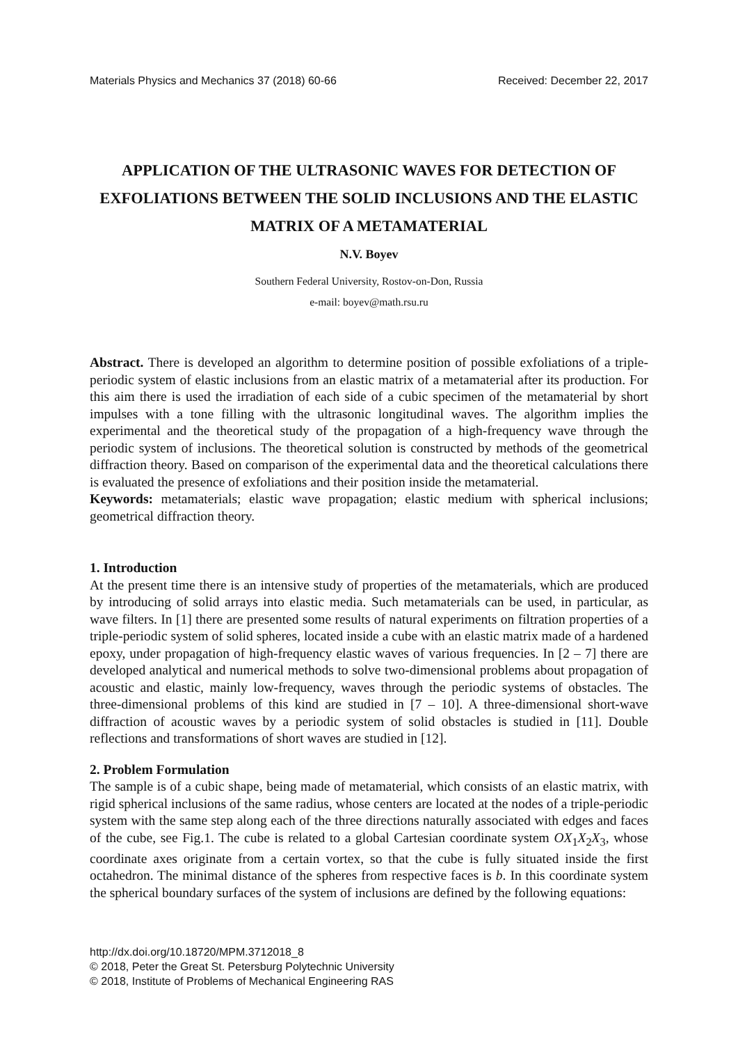Materials Physics and Mechanics 37 (2018) 60-66 Received: December 22, 2017
APPLICATION OF THE ULTRASONIC WAVES FOR DETECTION OF EXFOLIATIONS BETWEEN THE SOLID INCLUSIONS AND THE ELASTIC MATRIX OF A METAMATERIAL
N.V. Boyev
Southern Federal University, Rostov-on-Don, Russia
e-mail: boyev@math.rsu.ru
Abstract. There is developed an algorithm to determine position of possible exfoliations of a triple-periodic system of elastic inclusions from an elastic matrix of a metamaterial after its production. For this aim there is used the irradiation of each side of a cubic specimen of the metamaterial by short impulses with a tone filling with the ultrasonic longitudinal waves. The algorithm implies the experimental and the theoretical study of the propagation of a high-frequency wave through the periodic system of inclusions. The theoretical solution is constructed by methods of the geometrical diffraction theory. Based on comparison of the experimental data and the theoretical calculations there is evaluated the presence of exfoliations and their position inside the metamaterial.
Keywords: metamaterials; elastic wave propagation; elastic medium with spherical inclusions; geometrical diffraction theory.
1. Introduction
At the present time there is an intensive study of properties of the metamaterials, which are produced by introducing of solid arrays into elastic media. Such metamaterials can be used, in particular, as wave filters. In [1] there are presented some results of natural experiments on filtration properties of a triple-periodic system of solid spheres, located inside a cube with an elastic matrix made of a hardened epoxy, under propagation of high-frequency elastic waves of various frequencies. In [2 – 7] there are developed analytical and numerical methods to solve two-dimensional problems about propagation of acoustic and elastic, mainly low-frequency, waves through the periodic systems of obstacles. The three-dimensional problems of this kind are studied in [7 – 10]. A three-dimensional short-wave diffraction of acoustic waves by a periodic system of solid obstacles is studied in [11]. Double reflections and transformations of short waves are studied in [12].
2. Problem Formulation
The sample is of a cubic shape, being made of metamaterial, which consists of an elastic matrix, with rigid spherical inclusions of the same radius, whose centers are located at the nodes of a triple-periodic system with the same step along each of the three directions naturally associated with edges and faces of the cube, see Fig.1. The cube is related to a global Cartesian coordinate system OX<sub>1</sub>X<sub>2</sub>X<sub>3</sub>, whose coordinate axes originate from a certain vortex, so that the cube is fully situated inside the first octahedron. The minimal distance of the spheres from respective faces is b. In this coordinate system the spherical boundary surfaces of the system of inclusions are defined by the following equations:
http://dx.doi.org/10.18720/MPM.3712018_8
© 2018, Peter the Great St. Petersburg Polytechnic University
© 2018, Institute of Problems of Mechanical Engineering RAS